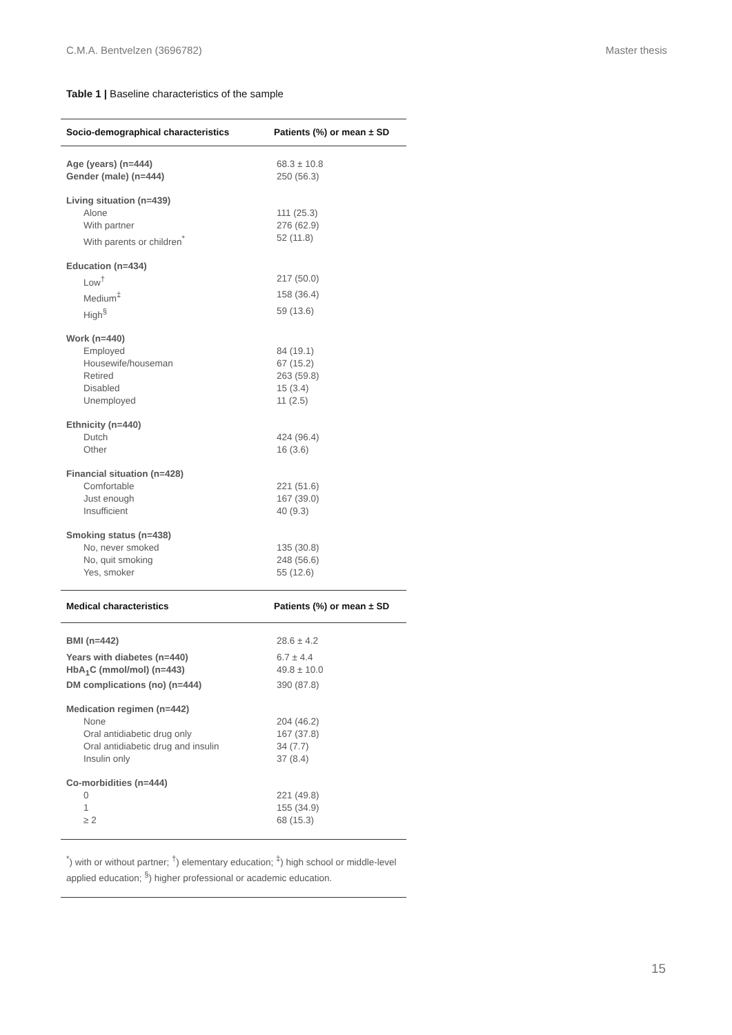C.M.A. Bentvelzen (3696782) Master thesis
Table 1 | Baseline characteristics of the sample
| Socio-demographical characteristics | Patients (%) or mean ± SD |
| --- | --- |
| Age (years) (n=444) | 68.3 ± 10.8 |
| Gender (male) (n=444) | 250 (56.3) |
| Living situation (n=439) | |
| Alone | 111 (25.3) |
| With partner | 276 (62.9) |
| With parents or children<sup>*</sup> | 52 (11.8) |
| Education (n=434) | |
| Low<sup>†</sup> | 217 (50.0) |
| Medium<sup>‡</sup> | 158 (36.4) |
| High<sup>§</sup> | 59 (13.6) |
| Work (n=440) | |
| Employed | 84 (19.1) |
| Housewife/houseman | 67 (15.2) |
| Retired | 263 (59.8) |
| Disabled | 15 (3.4) |
| Unemployed | 11 (2.5) |
| Ethnicity (n=440) | |
| Dutch | 424 (96.4) |
| Other | 16 (3.6) |
| Financial situation (n=428) | |
| Comfortable | 221 (51.6) |
| Just enough | 167 (39.0) |
| Insufficient | 40 (9.3) |
| Smoking status (n=438) | |
| No, never smoked | 135 (30.8) |
| No, quit smoking | 248 (56.6) |
| Yes, smoker | 55 (12.6) |
| Medical characteristics | Patients (%) or mean ± SD |
| BMI (n=442) | 28.6 ± 4.2 |
| Years with diabetes (n=440) | 6.7 ± 4.4 |
| HbA<sub>1</sub>C (mmol/mol) (n=443) | 49.8 ± 10.0 |
| DM complications (no) (n=444) | 390 (87.8) |
| Medication regimen (n=442) | |
| None | 204 (46.2) |
| Oral antidiabetic drug only | 167 (37.8) |
| Oral antidiabetic drug and insulin | 34 (7.7) |
| Insulin only | 37 (8.4) |
| Co-morbidities (n=444) | |
| 0 | 221 (49.8) |
| 1 | 155 (34.9) |
| ≥ 2 | 68 (15.3) |
<sup>*</sup>) with or without partner; <sup>†</sup>) elementary education; <sup>‡</sup>) high school or middle-level applied education; <sup>§</sup>) higher professional or academic education.
15